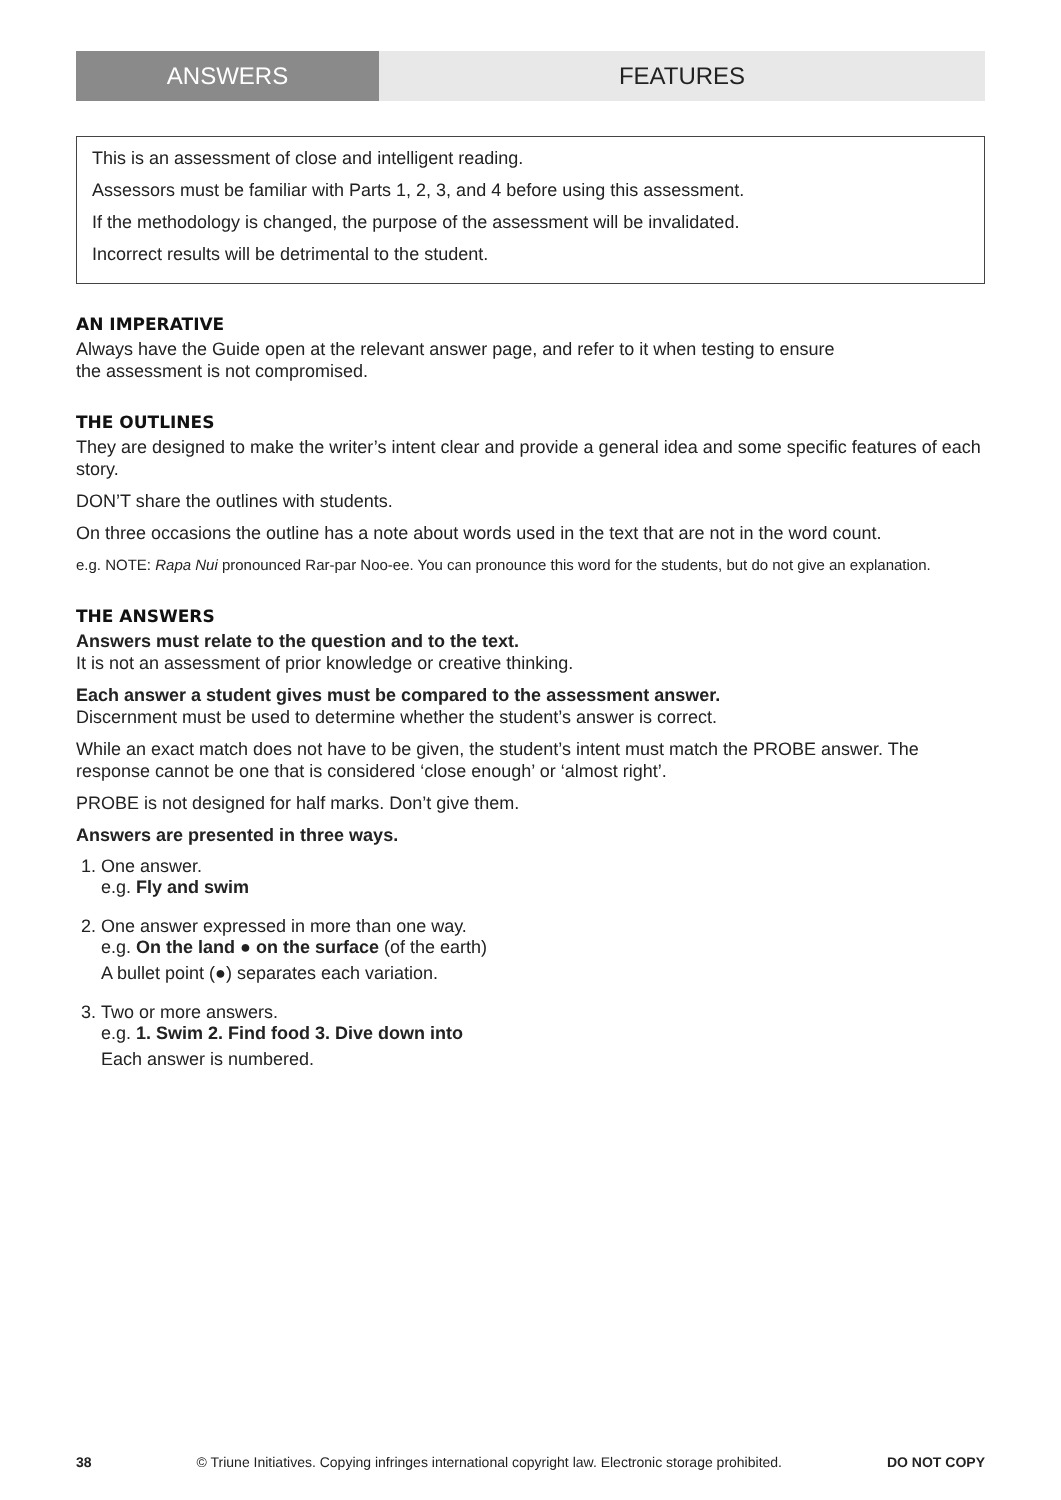ANSWERS FEATURES
This is an assessment of close and intelligent reading.
Assessors must be familiar with Parts 1, 2, 3, and 4 before using this assessment.
If the methodology is changed, the purpose of the assessment will be invalidated.
Incorrect results will be detrimental to the student.
AN IMPERATIVE
Always have the Guide open at the relevant answer page, and refer to it when testing to ensure
the assessment is not compromised.
THE OUTLINES
They are designed to make the writer’s intent clear and provide a general idea and some specific features of each story.
DON’T share the outlines with students.
On three occasions the outline has a note about words used in the text that are not in the word count.
e.g. NOTE: Rapa Nui pronounced Rar-par Noo-ee. You can pronounce this word for the students, but do not give an explanation.
THE ANSWERS
Answers must relate to the question and to the text.
It is not an assessment of prior knowledge or creative thinking.
Each answer a student gives must be compared to the assessment answer.
Discernment must be used to determine whether the student’s answer is correct.
While an exact match does not have to be given, the student’s intent must match the PROBE answer. The response cannot be one that is considered ‘close enough’ or ‘almost right’.
PROBE is not designed for half marks. Don’t give them.
Answers are presented in three ways.
1. One answer.
e.g. Fly and swim
2. One answer expressed in more than one way.
e.g. On the land ● on the surface (of the earth)
A bullet point (●) separates each variation.
3. Two or more answers.
e.g. 1. Swim 2. Find food 3. Dive down into
Each answer is numbered.
38 © Triune Initiatives. Copying infringes international copyright law. Electronic storage prohibited. DO NOT COPY